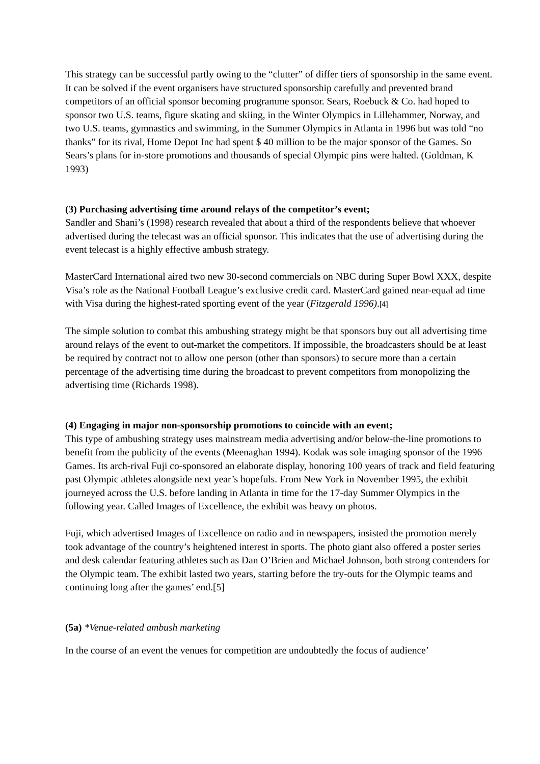This strategy can be successful partly owing to the “clutter” of differ tiers of sponsorship in the same event. It can be solved if the event organisers have structured sponsorship carefully and prevented brand competitors of an official sponsor becoming programme sponsor. Sears, Roebuck & Co. had hoped to sponsor two U.S. teams, figure skating and skiing, in the Winter Olympics in Lillehammer, Norway, and two U.S. teams, gymnastics and swimming, in the Summer Olympics in Atlanta in 1996 but was told “no thanks” for its rival, Home Depot Inc had spent $ 40 million to be the major sponsor of the Games. So Sears’s plans for in-store promotions and thousands of special Olympic pins were halted. (Goldman, K 1993)
(3) Purchasing advertising time around relays of the competitor’s event;
Sandler and Shani’s (1998) research revealed that about a third of the respondents believe that whoever advertised during the telecast was an official sponsor. This indicates that the use of advertising during the event telecast is a highly effective ambush strategy.
MasterCard International aired two new 30-second commercials on NBC during Super Bowl XXX, despite Visa’s role as the National Football League’s exclusive credit card. MasterCard gained near-equal ad time with Visa during the highest-rated sporting event of the year (Fitzgerald 1996).[4]
The simple solution to combat this ambushing strategy might be that sponsors buy out all advertising time around relays of the event to out-market the competitors. If impossible, the broadcasters should be at least be required by contract not to allow one person (other than sponsors) to secure more than a certain percentage of the advertising time during the broadcast to prevent competitors from monopolizing the advertising time (Richards 1998).
(4) Engaging in major non-sponsorship promotions to coincide with an event;
This type of ambushing strategy uses mainstream media advertising and/or below-the-line promotions to benefit from the publicity of the events (Meenaghan 1994). Kodak was sole imaging sponsor of the 1996 Games. Its arch-rival Fuji co-sponsored an elaborate display, honoring 100 years of track and field featuring past Olympic athletes alongside next year’s hopefuls. From New York in November 1995, the exhibit journeyed across the U.S. before landing in Atlanta in time for the 17-day Summer Olympics in the following year. Called Images of Excellence, the exhibit was heavy on photos.
Fuji, which advertised Images of Excellence on radio and in newspapers, insisted the promotion merely took advantage of the country’s heightened interest in sports. The photo giant also offered a poster series and desk calendar featuring athletes such as Dan O’Brien and Michael Johnson, both strong contenders for the Olympic team. The exhibit lasted two years, starting before the try-outs for the Olympic teams and continuing long after the games’ end.[5]
(5a) *Venue-related ambush marketing
In the course of an event the venues for competition are undoubtedly the focus of audience’